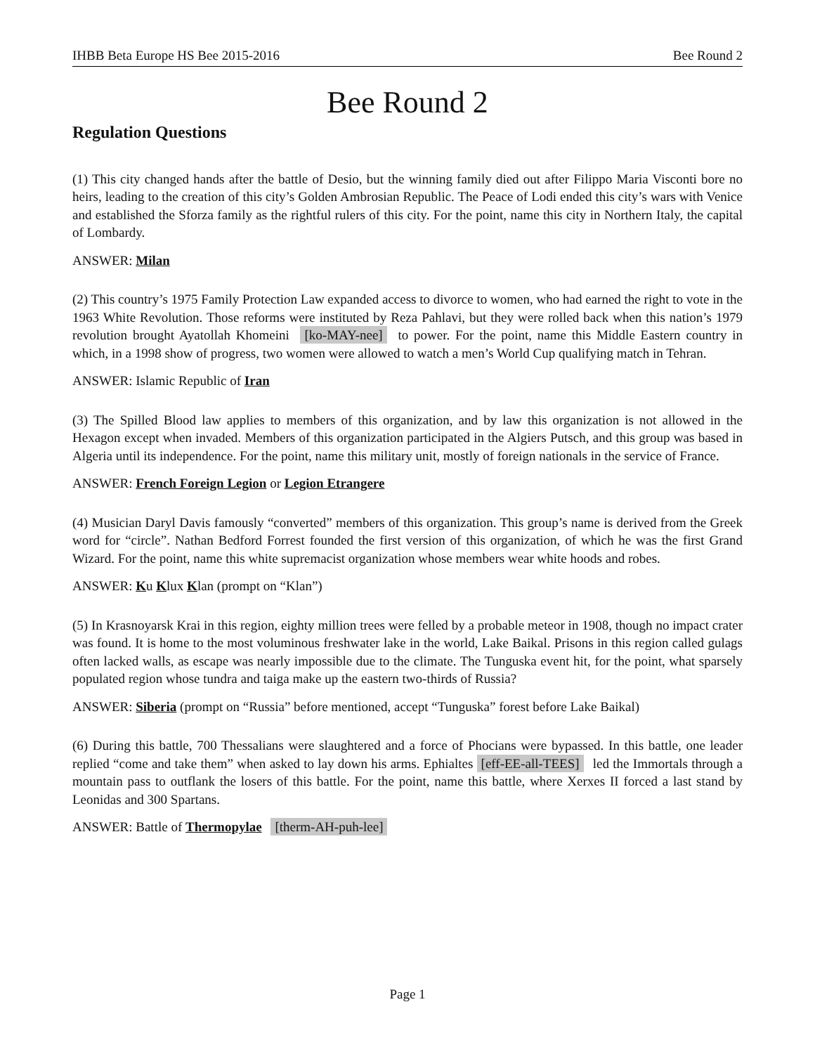IHBB Beta Europe HS Bee 2015-2016 Bee Round 2
Bee Round 2
Regulation Questions
(1) This city changed hands after the battle of Desio, but the winning family died out after Filippo Maria Visconti bore no heirs, leading to the creation of this city’s Golden Ambrosian Republic. The Peace of Lodi ended this city’s wars with Venice and established the Sforza family as the rightful rulers of this city. For the point, name this city in Northern Italy, the capital of Lombardy.
ANSWER: Milan
(2) This country’s 1975 Family Protection Law expanded access to divorce to women, who had earned the right to vote in the 1963 White Revolution. Those reforms were instituted by Reza Pahlavi, but they were rolled back when this nation’s 1979 revolution brought Ayatollah Khomeini [ko-MAY-nee] to power. For the point, name this Middle Eastern country in which, in a 1998 show of progress, two women were allowed to watch a men’s World Cup qualifying match in Tehran.
ANSWER: Islamic Republic of Iran
(3) The Spilled Blood law applies to members of this organization, and by law this organization is not allowed in the Hexagon except when invaded. Members of this organization participated in the Algiers Putsch, and this group was based in Algeria until its independence. For the point, name this military unit, mostly of foreign nationals in the service of France.
ANSWER: French Foreign Legion or Legion Etrangere
(4) Musician Daryl Davis famously “converted” members of this organization. This group’s name is derived from the Greek word for “circle”. Nathan Bedford Forrest founded the first version of this organization, of which he was the first Grand Wizard. For the point, name this white supremacist organization whose members wear white hoods and robes.
ANSWER: Ku Klux Klan (prompt on “Klan”)
(5) In Krasnoyarsk Krai in this region, eighty million trees were felled by a probable meteor in 1908, though no impact crater was found. It is home to the most voluminous freshwater lake in the world, Lake Baikal. Prisons in this region called gulags often lacked walls, as escape was nearly impossible due to the climate. The Tunguska event hit, for the point, what sparsely populated region whose tundra and taiga make up the eastern two-thirds of Russia?
ANSWER: Siberia (prompt on “Russia” before mentioned, accept “Tunguska” forest before Lake Baikal)
(6) During this battle, 700 Thessalians were slaughtered and a force of Phocians were bypassed. In this battle, one leader replied “come and take them” when asked to lay down his arms. Ephialtes [eff-EE-all-TEES] led the Immortals through a mountain pass to outflank the losers of this battle. For the point, name this battle, where Xerxes II forced a last stand by Leonidas and 300 Spartans.
ANSWER: Battle of Thermopylae [therm-AH-puh-lee]
Page 1